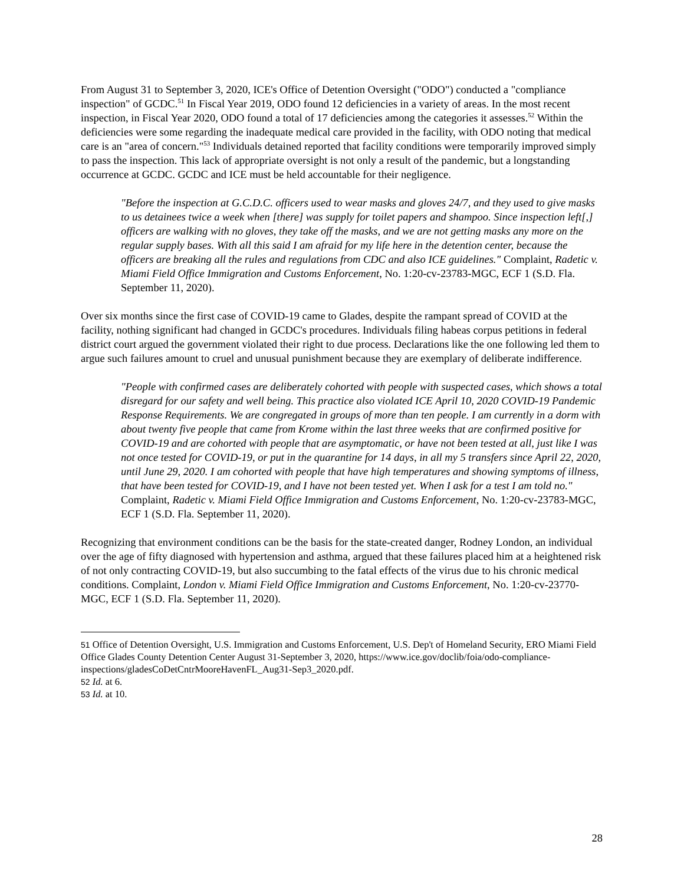From August 31 to September 3, 2020, ICE's Office of Detention Oversight ("ODO") conducted a "compliance inspection" of GCDC.<sup>51</sup> In Fiscal Year 2019, ODO found 12 deficiencies in a variety of areas. In the most recent inspection, in Fiscal Year 2020, ODO found a total of 17 deficiencies among the categories it assesses.<sup>52</sup> Within the deficiencies were some regarding the inadequate medical care provided in the facility, with ODO noting that medical care is an "area of concern."<sup>53</sup> Individuals detained reported that facility conditions were temporarily improved simply to pass the inspection. This lack of appropriate oversight is not only a result of the pandemic, but a longstanding occurrence at GCDC. GCDC and ICE must be held accountable for their negligence.
"Before the inspection at G.C.D.C. officers used to wear masks and gloves 24/7, and they used to give masks to us detainees twice a week when [there] was supply for toilet papers and shampoo. Since inspection left[,] officers are walking with no gloves, they take off the masks, and we are not getting masks any more on the regular supply bases. With all this said I am afraid for my life here in the detention center, because the officers are breaking all the rules and regulations from CDC and also ICE guidelines." Complaint, Radetic v. Miami Field Office Immigration and Customs Enforcement, No. 1:20-cv-23783-MGC, ECF 1 (S.D. Fla. September 11, 2020).
Over six months since the first case of COVID-19 came to Glades, despite the rampant spread of COVID at the facility, nothing significant had changed in GCDC's procedures. Individuals filing habeas corpus petitions in federal district court argued the government violated their right to due process. Declarations like the one following led them to argue such failures amount to cruel and unusual punishment because they are exemplary of deliberate indifference.
"People with confirmed cases are deliberately cohorted with people with suspected cases, which shows a total disregard for our safety and well being. This practice also violated ICE April 10, 2020 COVID-19 Pandemic Response Requirements. We are congregated in groups of more than ten people. I am currently in a dorm with about twenty five people that came from Krome within the last three weeks that are confirmed positive for COVID-19 and are cohorted with people that are asymptomatic, or have not been tested at all, just like I was not once tested for COVID-19, or put in the quarantine for 14 days, in all my 5 transfers since April 22, 2020, until June 29, 2020. I am cohorted with people that have high temperatures and showing symptoms of illness, that have been tested for COVID-19, and I have not been tested yet. When I ask for a test I am told no." Complaint, Radetic v. Miami Field Office Immigration and Customs Enforcement, No. 1:20-cv-23783-MGC, ECF 1 (S.D. Fla. September 11, 2020).
Recognizing that environment conditions can be the basis for the state-created danger, Rodney London, an individual over the age of fifty diagnosed with hypertension and asthma, argued that these failures placed him at a heightened risk of not only contracting COVID-19, but also succumbing to the fatal effects of the virus due to his chronic medical conditions. Complaint, London v. Miami Field Office Immigration and Customs Enforcement, No. 1:20-cv-23770-MGC, ECF 1 (S.D. Fla. September 11, 2020).
<sup>51</sup> Office of Detention Oversight, U.S. Immigration and Customs Enforcement, U.S. Dep't of Homeland Security, ERO Miami Field Office Glades County Detention Center August 31-September 3, 2020, https://www.ice.gov/doclib/foia/odo-compliance-inspections/gladesCoDetCntrMooreHavenFL_Aug31-Sep3_2020.pdf.
<sup>52</sup> Id. at 6.
<sup>53</sup> Id. at 10.
28